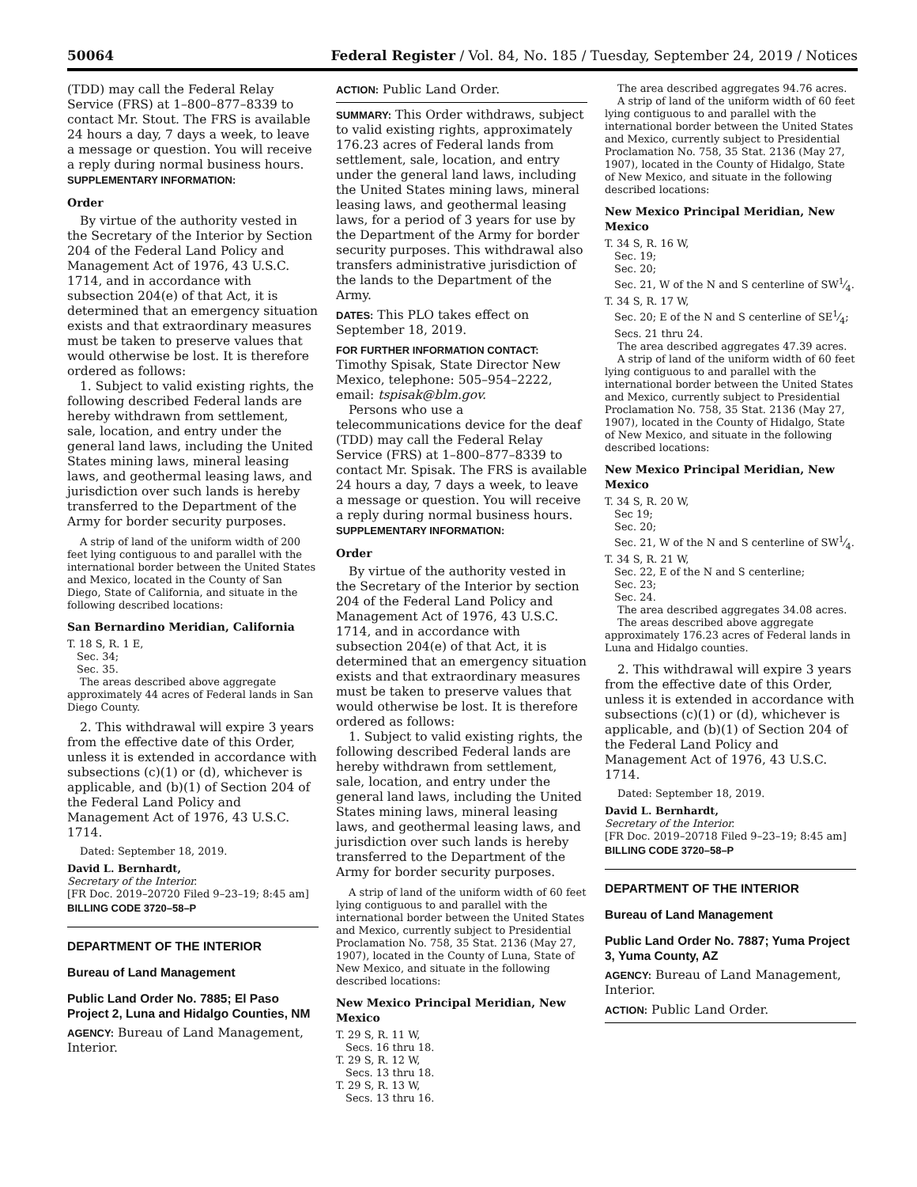50064 Federal Register / Vol. 84, No. 185 / Tuesday, September 24, 2019 / Notices
(TDD) may call the Federal Relay Service (FRS) at 1–800–877–8339 to contact Mr. Stout. The FRS is available 24 hours a day, 7 days a week, to leave a message or question. You will receive a reply during normal business hours.
SUPPLEMENTARY INFORMATION:
Order
By virtue of the authority vested in the Secretary of the Interior by Section 204 of the Federal Land Policy and Management Act of 1976, 43 U.S.C. 1714, and in accordance with subsection 204(e) of that Act, it is determined that an emergency situation exists and that extraordinary measures must be taken to preserve values that would otherwise be lost. It is therefore ordered as follows:
1. Subject to valid existing rights, the following described Federal lands are hereby withdrawn from settlement, sale, location, and entry under the general land laws, including the United States mining laws, mineral leasing laws, and geothermal leasing laws, and jurisdiction over such lands is hereby transferred to the Department of the Army for border security purposes.
A strip of land of the uniform width of 200 feet lying contiguous to and parallel with the international border between the United States and Mexico, located in the County of San Diego, State of California, and situate in the following described locations:
San Bernardino Meridian, California
T. 18 S, R. 1 E,
Sec. 34;
Sec. 35.
The areas described above aggregate approximately 44 acres of Federal lands in San Diego County.
2. This withdrawal will expire 3 years from the effective date of this Order, unless it is extended in accordance with subsections (c)(1) or (d), whichever is applicable, and (b)(1) of Section 204 of the Federal Land Policy and Management Act of 1976, 43 U.S.C. 1714.
Dated: September 18, 2019.
David L. Bernhardt,
Secretary of the Interior.
[FR Doc. 2019–20720 Filed 9–23–19; 8:45 am]
BILLING CODE 3720–58–P
DEPARTMENT OF THE INTERIOR
Bureau of Land Management
Public Land Order No. 7885; El Paso Project 2, Luna and Hidalgo Counties, NM
AGENCY: Bureau of Land Management, Interior.
ACTION: Public Land Order.
SUMMARY: This Order withdraws, subject to valid existing rights, approximately 176.23 acres of Federal lands from settlement, sale, location, and entry under the general land laws, including the United States mining laws, mineral leasing laws, and geothermal leasing laws, for a period of 3 years for use by the Department of the Army for border security purposes. This withdrawal also transfers administrative jurisdiction of the lands to the Department of the Army.
DATES: This PLO takes effect on September 18, 2019.
FOR FURTHER INFORMATION CONTACT:
Timothy Spisak, State Director New Mexico, telephone: 505–954–2222, email: tspisak@blm.gov.
Persons who use a telecommunications device for the deaf (TDD) may call the Federal Relay Service (FRS) at 1–800–877–8339 to contact Mr. Spisak. The FRS is available 24 hours a day, 7 days a week, to leave a message or question. You will receive a reply during normal business hours.
SUPPLEMENTARY INFORMATION:
Order
By virtue of the authority vested in the Secretary of the Interior by section 204 of the Federal Land Policy and Management Act of 1976, 43 U.S.C. 1714, and in accordance with subsection 204(e) of that Act, it is determined that an emergency situation exists and that extraordinary measures must be taken to preserve values that would otherwise be lost. It is therefore ordered as follows:
1. Subject to valid existing rights, the following described Federal lands are hereby withdrawn from settlement, sale, location, and entry under the general land laws, including the United States mining laws, mineral leasing laws, and geothermal leasing laws, and jurisdiction over such lands is hereby transferred to the Department of the Army for border security purposes.
A strip of land of the uniform width of 60 feet lying contiguous to and parallel with the international border between the United States and Mexico, currently subject to Presidential Proclamation No. 758, 35 Stat. 2136 (May 27, 1907), located in the County of Luna, State of New Mexico, and situate in the following described locations:
New Mexico Principal Meridian, New Mexico
T. 29 S, R. 11 W,
Secs. 16 thru 18.
T. 29 S, R. 12 W,
Secs. 13 thru 18.
T. 29 S, R. 13 W,
Secs. 13 thru 16.
The area described aggregates 94.76 acres.
A strip of land of the uniform width of 60 feet lying contiguous to and parallel with the international border between the United States and Mexico, currently subject to Presidential Proclamation No. 758, 35 Stat. 2136 (May 27, 1907), located in the County of Hidalgo, State of New Mexico, and situate in the following described locations:
New Mexico Principal Meridian, New Mexico
T. 34 S, R. 16 W,
Sec. 19;
Sec. 20;
Sec. 21, W of the N and S centerline of SW1⁄4.
T. 34 S, R. 17 W,
Sec. 20; E of the N and S centerline of SE1⁄4;
Secs. 21 thru 24.
The area described aggregates 47.39 acres.
A strip of land of the uniform width of 60 feet lying contiguous to and parallel with the international border between the United States and Mexico, currently subject to Presidential Proclamation No. 758, 35 Stat. 2136 (May 27, 1907), located in the County of Hidalgo, State of New Mexico, and situate in the following described locations:
New Mexico Principal Meridian, New Mexico
T. 34 S, R. 20 W,
Sec 19;
Sec. 20;
Sec. 21, W of the N and S centerline of SW1⁄4.
T. 34 S, R. 21 W,
Sec. 22, E of the N and S centerline;
Sec. 23;
Sec. 24.
The area described aggregates 34.08 acres.
The areas described above aggregate approximately 176.23 acres of Federal lands in Luna and Hidalgo counties.
2. This withdrawal will expire 3 years from the effective date of this Order, unless it is extended in accordance with subsections (c)(1) or (d), whichever is applicable, and (b)(1) of Section 204 of the Federal Land Policy and Management Act of 1976, 43 U.S.C. 1714.
Dated: September 18, 2019.
David L. Bernhardt,
Secretary of the Interior.
[FR Doc. 2019–20718 Filed 9–23–19; 8:45 am]
BILLING CODE 3720–58–P
DEPARTMENT OF THE INTERIOR
Bureau of Land Management
Public Land Order No. 7887; Yuma Project 3, Yuma County, AZ
AGENCY: Bureau of Land Management, Interior.
ACTION: Public Land Order.